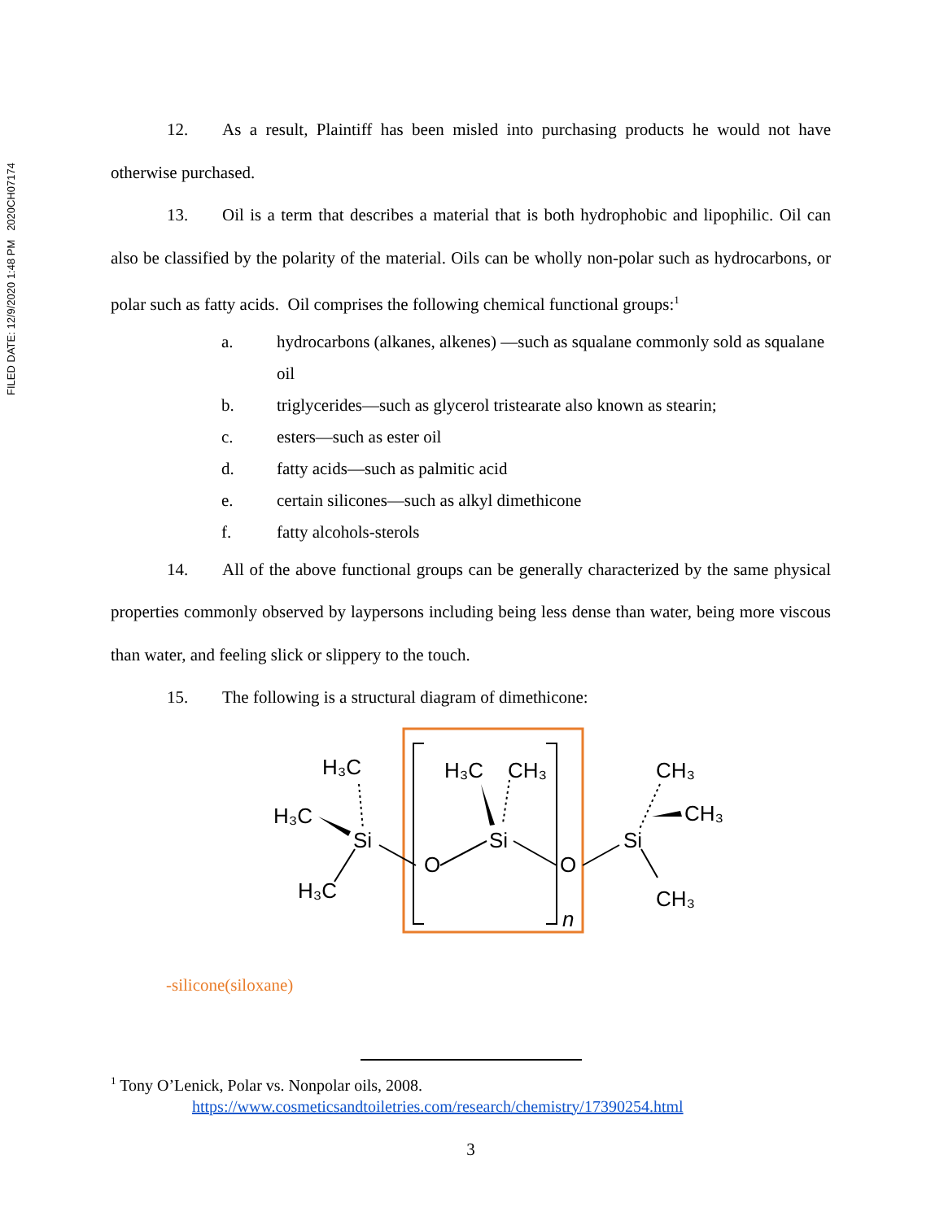FILED DATE: 12/9/2020 1:48 PM 2020CH07174
12. As a result, Plaintiff has been misled into purchasing products he would not have otherwise purchased.
13. Oil is a term that describes a material that is both hydrophobic and lipophilic. Oil can also be classified by the polarity of the material. Oils can be wholly non-polar such as hydrocarbons, or polar such as fatty acids. Oil comprises the following chemical functional groups:<sup>1</sup>
a. hydrocarbons (alkanes, alkenes) —such as squalane commonly sold as squalane oil
b. triglycerides—such as glycerol tristearate also known as stearin;
c. esters—such as ester oil
d. fatty acids—such as palmitic acid
e. certain silicones—such as alkyl dimethicone
f. fatty alcohols-sterols
14. All of the above functional groups can be generally characterized by the same physical properties commonly observed by laypersons including being less dense than water, being more viscous than water, and feeling slick or slippery to the touch.
15. The following is a structural diagram of dimethicone:
H₃C
H₃C
Si
H₃C
O
H₃C
CH₃
Si
O
n
CH₃
CH₃
Si
CH₃
-silicone(siloxane)
<sup>1</sup> Tony O’Lenick, Polar vs. Nonpolar oils, 2008.
https://www.cosmeticsandtoiletries.com/research/chemistry/17390254.html
3